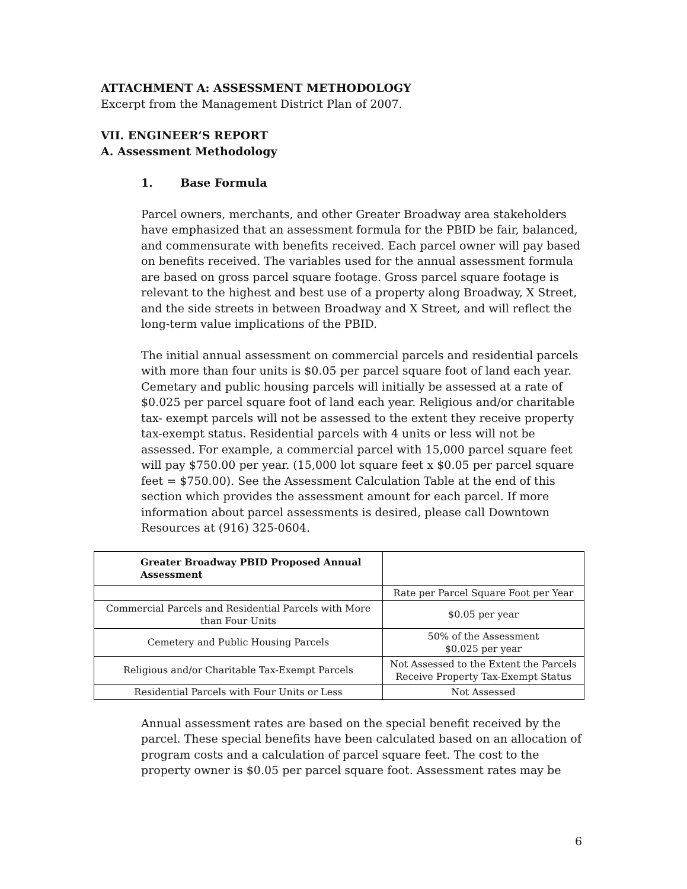ATTACHMENT A: ASSESSMENT METHODOLOGY
Excerpt from the Management District Plan of 2007.
VII. ENGINEER’S REPORT
A. Assessment Methodology
1. Base Formula
Parcel owners, merchants, and other Greater Broadway area stakeholders have emphasized that an assessment formula for the PBID be fair, balanced, and commensurate with benefits received. Each parcel owner will pay based on benefits received. The variables used for the annual assessment formula are based on gross parcel square footage. Gross parcel square footage is relevant to the highest and best use of a property along Broadway, X Street, and the side streets in between Broadway and X Street, and will reflect the long-term value implications of the PBID.
The initial annual assessment on commercial parcels and residential parcels with more than four units is $0.05 per parcel square foot of land each year. Cemetary and public housing parcels will initially be assessed at a rate of $0.025 per parcel square foot of land each year. Religious and/or charitable tax- exempt parcels will not be assessed to the extent they receive property tax-exempt status. Residential parcels with 4 units or less will not be assessed. For example, a commercial parcel with 15,000 parcel square feet will pay $750.00 per year. (15,000 lot square feet x $0.05 per parcel square feet = $750.00). See the Assessment Calculation Table at the end of this section which provides the assessment amount for each parcel. If more information about parcel assessments is desired, please call Downtown Resources at (916) 325-0604.
| Greater Broadway PBID Proposed Annual Assessment | |
| | Rate per Parcel Square Foot per Year |
| Commercial Parcels and Residential Parcels with More than Four Units | $0.05 per year |
| Cemetery and Public Housing Parcels | 50% of the Assessment $0.025 per year |
| Religious and/or Charitable Tax-Exempt Parcels | Not Assessed to the Extent the Parcels Receive Property Tax-Exempt Status |
| Residential Parcels with Four Units or Less | Not Assessed |
Annual assessment rates are based on the special benefit received by the parcel. These special benefits have been calculated based on an allocation of program costs and a calculation of parcel square feet. The cost to the property owner is $0.05 per parcel square foot. Assessment rates may be
6